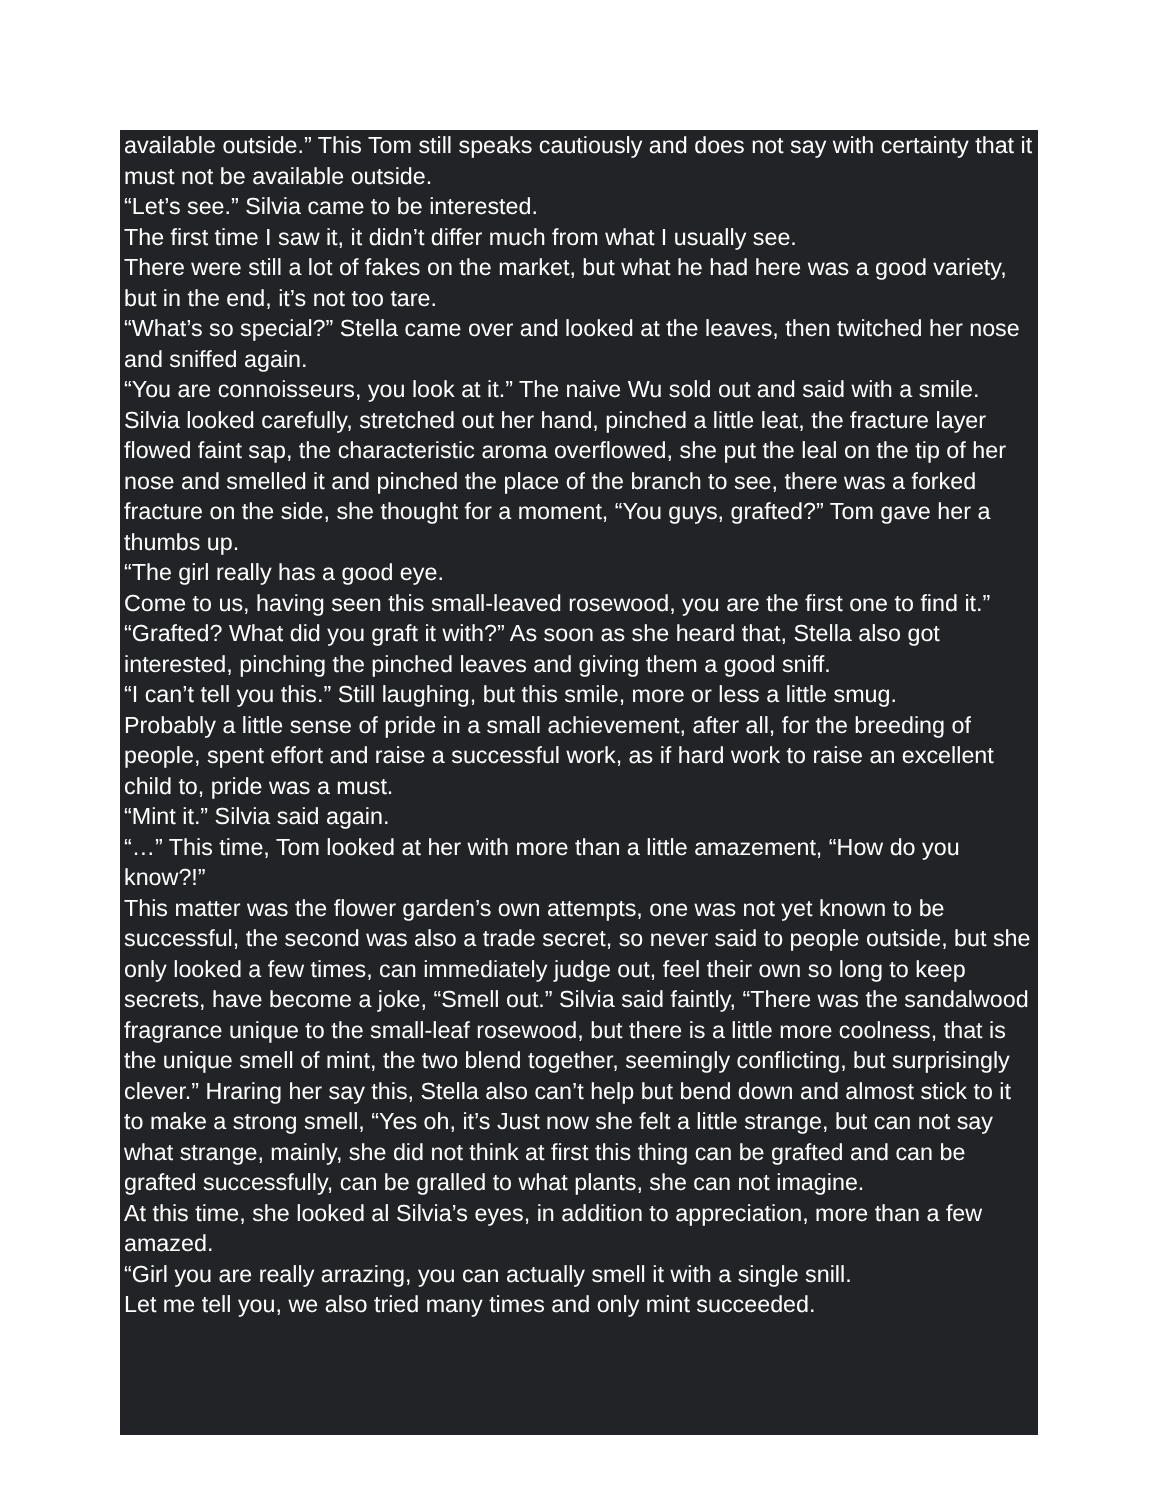available outside.” This Tom still speaks cautiously and does not say with certainty that it must not be available outside.
“Let’s see.” Silvia came to be interested.
The first time I saw it, it didn’t differ much from what I usually see.
There were still a lot of fakes on the market, but what he had here was a good variety, but in the end, it’s not too tare.
“What’s so special?” Stella came over and looked at the leaves, then twitched her nose and sniffed again.
“You are connoisseurs, you look at it.” The naive Wu sold out and said with a smile.
Silvia looked carefully, stretched out her hand, pinched a little leat, the fracture layer flowed faint sap, the characteristic aroma overflowed, she put the leal on the tip of her nose and smelled it and pinched the place of the branch to see, there was a forked fracture on the side, she thought for a moment, “You guys, grafted?” Tom gave her a thumbs up.
“The girl really has a good eye.
Come to us, having seen this small-leaved rosewood, you are the first one to find it.”
“Grafted? What did you graft it with?” As soon as she heard that, Stella also got interested, pinching the pinched leaves and giving them a good sniff.
“I can’t tell you this.” Still laughing, but this smile, more or less a little smug.
Probably a little sense of pride in a small achievement, after all, for the breeding of people, spent effort and raise a successful work, as if hard work to raise an excellent child to, pride was a must.
“Mint it.” Silvia said again.
“…” This time, Tom looked at her with more than a little amazement, “How do you know?!”
This matter was the flower garden’s own attempts, one was not yet known to be successful, the second was also a trade secret, so never said to people outside, but she only looked a few times, can immediately judge out, feel their own so long to keep secrets, have become a joke, “Smell out.” Silvia said faintly, “There was the sandalwood fragrance unique to the small-leaf rosewood, but there is a little more coolness, that is the unique smell of mint, the two blend together, seemingly conflicting, but surprisingly clever.” Hraring her say this, Stella also can’t help but bend down and almost stick to it to make a strong smell, “Yes oh, it’s Just now she felt a little strange, but can not say what strange, mainly, she did not think at first this thing can be grafted and can be grafted successfully, can be gralled to what plants, she can not imagine.
At this time, she looked al Silvia’s eyes, in addition to appreciation, more than a few amazed.
“Girl you are really arrazing, you can actually smell it with a single snill.
Let me tell you, we also tried many times and only mint succeeded.